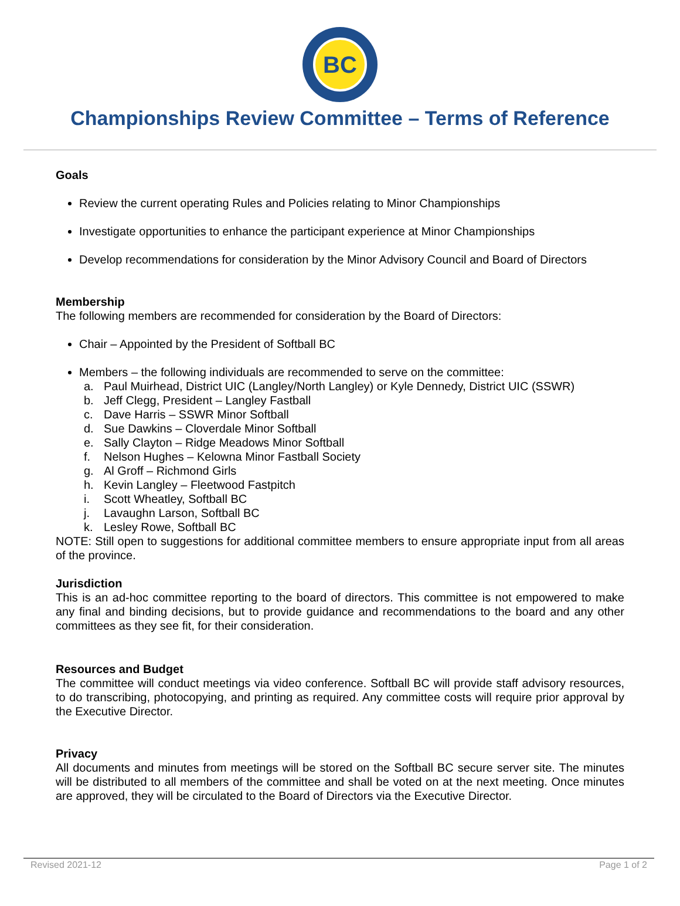BC
Championships Review Committee – Terms of Reference
Goals
Review the current operating Rules and Policies relating to Minor Championships
Investigate opportunities to enhance the participant experience at Minor Championships
Develop recommendations for consideration by the Minor Advisory Council and Board of Directors
Membership
The following members are recommended for consideration by the Board of Directors:
Chair – Appointed by the President of Softball BC
Members – the following individuals are recommended to serve on the committee:
a. Paul Muirhead, District UIC (Langley/North Langley) or Kyle Dennedy, District UIC (SSWR)
b. Jeff Clegg, President – Langley Fastball
c. Dave Harris – SSWR Minor Softball
d. Sue Dawkins – Cloverdale Minor Softball
e. Sally Clayton – Ridge Meadows Minor Softball
f. Nelson Hughes – Kelowna Minor Fastball Society
g. Al Groff – Richmond Girls
h. Kevin Langley – Fleetwood Fastpitch
i. Scott Wheatley, Softball BC
j. Lavaughn Larson, Softball BC
k. Lesley Rowe, Softball BC
NOTE: Still open to suggestions for additional committee members to ensure appropriate input from all areas of the province.
Jurisdiction
This is an ad-hoc committee reporting to the board of directors. This committee is not empowered to make any final and binding decisions, but to provide guidance and recommendations to the board and any other committees as they see fit, for their consideration.
Resources and Budget
The committee will conduct meetings via video conference. Softball BC will provide staff advisory resources, to do transcribing, photocopying, and printing as required. Any committee costs will require prior approval by the Executive Director.
Privacy
All documents and minutes from meetings will be stored on the Softball BC secure server site. The minutes will be distributed to all members of the committee and shall be voted on at the next meeting. Once minutes are approved, they will be circulated to the Board of Directors via the Executive Director.
Revised 2021-12 Page 1 of 2